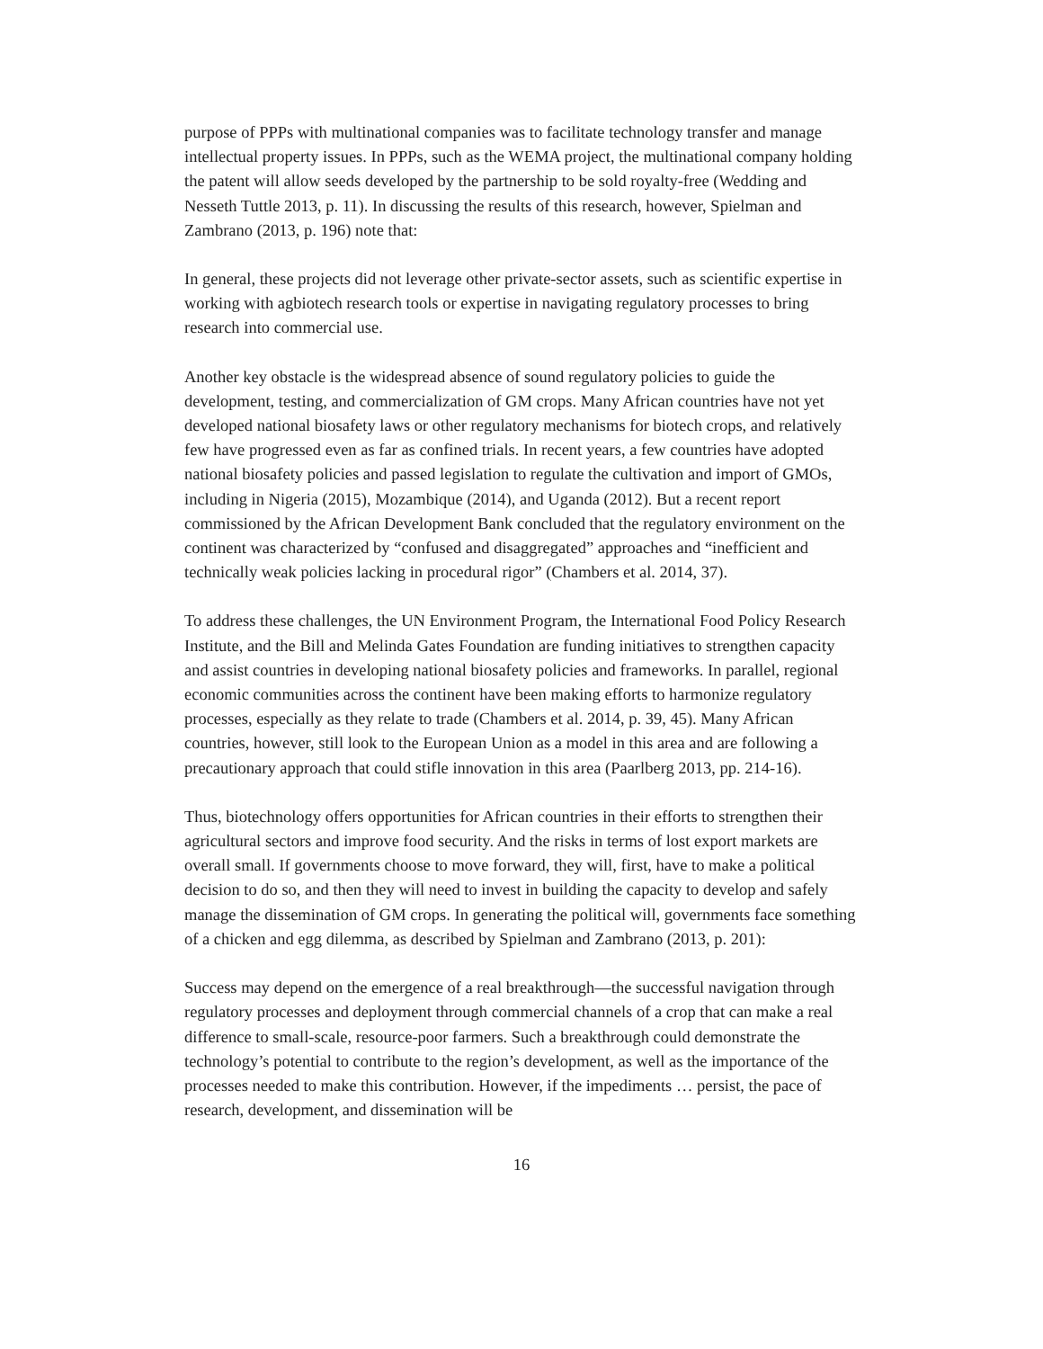purpose of PPPs with multinational companies was to facilitate technology transfer and manage intellectual property issues. In PPPs, such as the WEMA project, the multinational company holding the patent will allow seeds developed by the partnership to be sold royalty-free (Wedding and Nesseth Tuttle 2013, p. 11). In discussing the results of this research, however, Spielman and Zambrano (2013, p. 196) note that:
In general, these projects did not leverage other private-sector assets, such as scientific expertise in working with agbiotech research tools or expertise in navigating regulatory processes to bring research into commercial use.
Another key obstacle is the widespread absence of sound regulatory policies to guide the development, testing, and commercialization of GM crops. Many African countries have not yet developed national biosafety laws or other regulatory mechanisms for biotech crops, and relatively few have progressed even as far as confined trials. In recent years, a few countries have adopted national biosafety policies and passed legislation to regulate the cultivation and import of GMOs, including in Nigeria (2015), Mozambique (2014), and Uganda (2012). But a recent report commissioned by the African Development Bank concluded that the regulatory environment on the continent was characterized by “confused and disaggregated” approaches and “inefficient and technically weak policies lacking in procedural rigor” (Chambers et al. 2014, 37).
To address these challenges, the UN Environment Program, the International Food Policy Research Institute, and the Bill and Melinda Gates Foundation are funding initiatives to strengthen capacity and assist countries in developing national biosafety policies and frameworks. In parallel, regional economic communities across the continent have been making efforts to harmonize regulatory processes, especially as they relate to trade (Chambers et al. 2014, p. 39, 45). Many African countries, however, still look to the European Union as a model in this area and are following a precautionary approach that could stifle innovation in this area (Paarlberg 2013, pp. 214-16).
Thus, biotechnology offers opportunities for African countries in their efforts to strengthen their agricultural sectors and improve food security. And the risks in terms of lost export markets are overall small. If governments choose to move forward, they will, first, have to make a political decision to do so, and then they will need to invest in building the capacity to develop and safely manage the dissemination of GM crops. In generating the political will, governments face something of a chicken and egg dilemma, as described by Spielman and Zambrano (2013, p. 201):
Success may depend on the emergence of a real breakthrough—the successful navigation through regulatory processes and deployment through commercial channels of a crop that can make a real difference to small-scale, resource-poor farmers. Such a breakthrough could demonstrate the technology’s potential to contribute to the region’s development, as well as the importance of the processes needed to make this contribution. However, if the impediments … persist, the pace of research, development, and dissemination will be
16